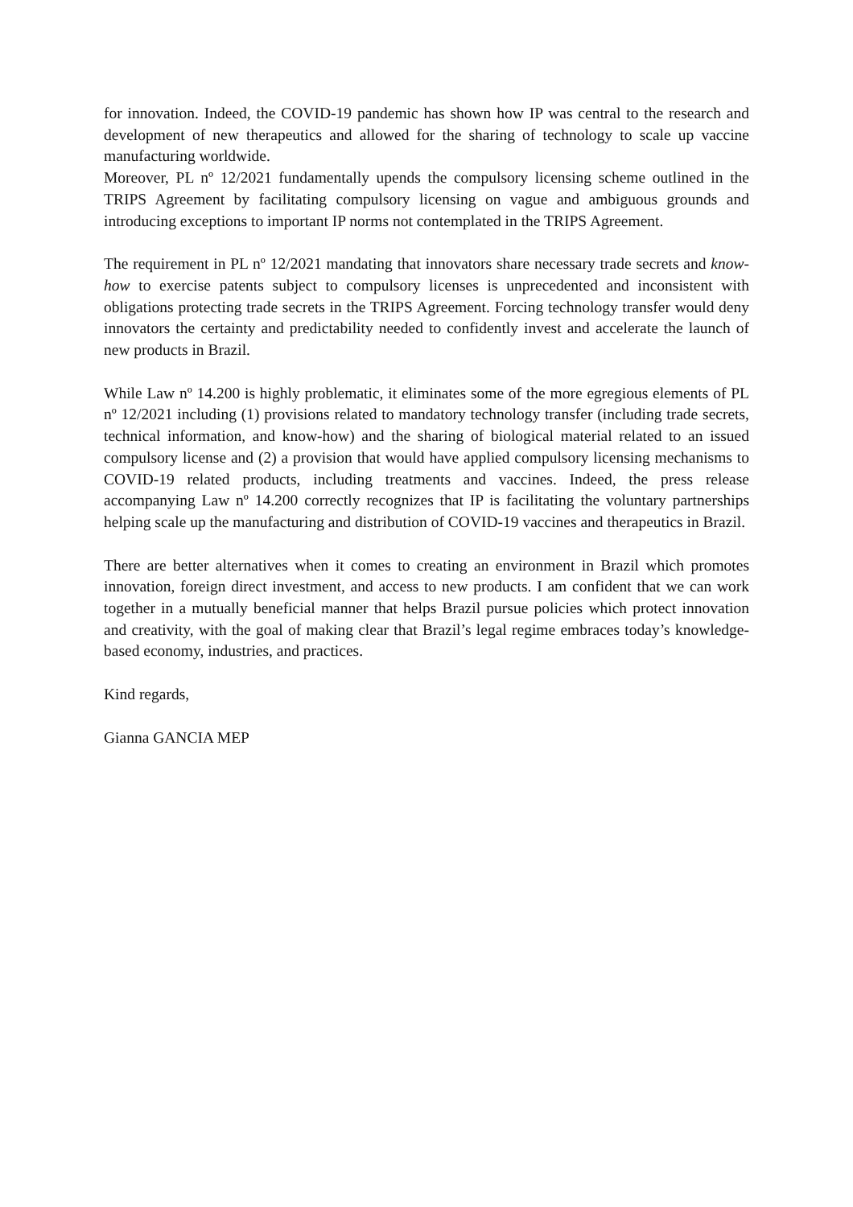for innovation. Indeed, the COVID-19 pandemic has shown how IP was central to the research and development of new therapeutics and allowed for the sharing of technology to scale up vaccine manufacturing worldwide.
Moreover, PL nº 12/2021 fundamentally upends the compulsory licensing scheme outlined in the TRIPS Agreement by facilitating compulsory licensing on vague and ambiguous grounds and introducing exceptions to important IP norms not contemplated in the TRIPS Agreement.
The requirement in PL nº 12/2021 mandating that innovators share necessary trade secrets and know-how to exercise patents subject to compulsory licenses is unprecedented and inconsistent with obligations protecting trade secrets in the TRIPS Agreement. Forcing technology transfer would deny innovators the certainty and predictability needed to confidently invest and accelerate the launch of new products in Brazil.
While Law nº 14.200 is highly problematic, it eliminates some of the more egregious elements of PL nº 12/2021 including (1) provisions related to mandatory technology transfer (including trade secrets, technical information, and know-how) and the sharing of biological material related to an issued compulsory license and (2) a provision that would have applied compulsory licensing mechanisms to COVID-19 related products, including treatments and vaccines. Indeed, the press release accompanying Law nº 14.200 correctly recognizes that IP is facilitating the voluntary partnerships helping scale up the manufacturing and distribution of COVID-19 vaccines and therapeutics in Brazil.
There are better alternatives when it comes to creating an environment in Brazil which promotes innovation, foreign direct investment, and access to new products. I am confident that we can work together in a mutually beneficial manner that helps Brazil pursue policies which protect innovation and creativity, with the goal of making clear that Brazil’s legal regime embraces today’s knowledge-based economy, industries, and practices.
Kind regards,
Gianna GANCIA MEP